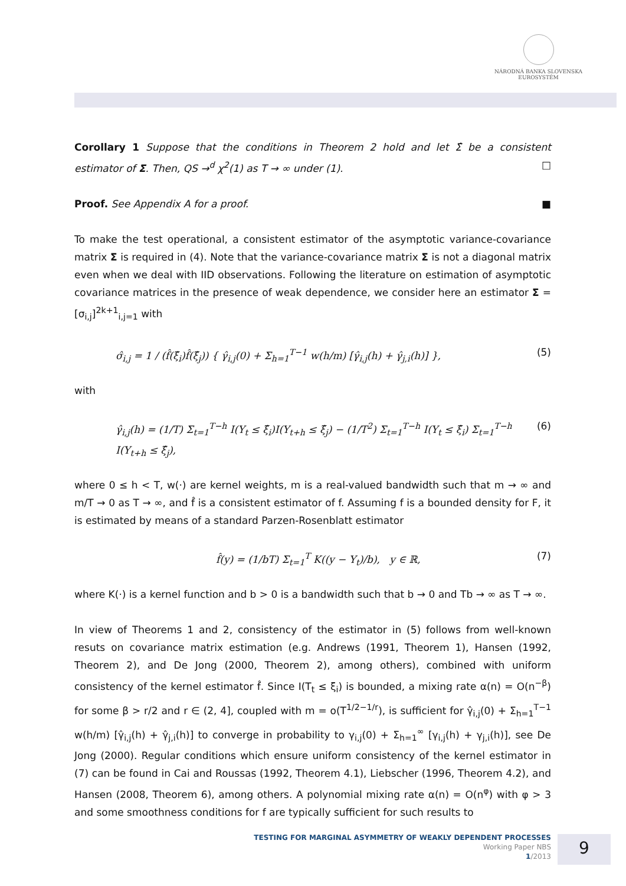NÁRODNÁ BANKA SLOVENSKA
EUROSYSTÉM
Corollary 1 Suppose that the conditions in Theorem 2 hold and let Σ̂ be a consistent estimator of Σ. Then, QS →<sup>d</sup> χ<sup>2</sup>(1) as T → ∞ under (1). □
Proof. See Appendix A for a proof. ■
To make the test operational, a consistent estimator of the asymptotic variance-covariance matrix Σ is required in (4). Note that the variance-covariance matrix Σ is not a diagonal matrix even when we deal with IID observations. Following the literature on estimation of asymptotic covariance matrices in the presence of weak dependence, we consider here an estimator Σ = [σ<sub>i,j</sub>]<sup>2k+1</sup><sub>i,j=1</sub> with
σ̂<sub>i,j</sub> = 1 / (f̂(ξ̂<sub>i</sub>)f̂(ξ̂<sub>j</sub>)) { γ̂<sub>i,j</sub>(0) + Σ<sub>h=1</sub><sup>T−1</sup> w(h/m) [γ̂<sub>i,j</sub>(h) + γ̂<sub>j,i</sub>(h)] }, (5)
with
γ̂<sub>i,j</sub>(h) = (1/T) Σ<sub>t=1</sub><sup>T−h</sup> I(Y<sub>t</sub> ≤ ξ̂<sub>i</sub>)I(Y<sub>t+h</sub> ≤ ξ̂<sub>j</sub>) − (1/T<sup>2</sup>) Σ<sub>t=1</sub><sup>T−h</sup> I(Y<sub>t</sub> ≤ ξ̂<sub>i</sub>) Σ<sub>t=1</sub><sup>T−h</sup> I(Y<sub>t+h</sub> ≤ ξ̂<sub>j</sub>), (6)
where 0 ≤ h < T, w(·) are kernel weights, m is a real-valued bandwidth such that m → ∞ and m/T → 0 as T → ∞, and f̂ is a consistent estimator of f. Assuming f is a bounded density for F, it is estimated by means of a standard Parzen-Rosenblatt estimator
f̂(y) = (1/bT) Σ<sub>t=1</sub><sup>T</sup> K((y − Y<sub>t</sub>)/b), y ∈ ℝ, (7)
where K(·) is a kernel function and b > 0 is a bandwidth such that b → 0 and Tb → ∞ as T → ∞.
In view of Theorems 1 and 2, consistency of the estimator in (5) follows from well-known resuts on covariance matrix estimation (e.g. Andrews (1991, Theorem 1), Hansen (1992, Theorem 2), and De Jong (2000, Theorem 2), among others), combined with uniform consistency of the kernel estimator f̂. Since I(T<sub>t</sub> ≤ ξ<sub>i</sub>) is bounded, a mixing rate α(n) = O(n<sup>−β</sup>) for some β > r/2 and r ∈ (2, 4], coupled with m = o(T<sup>1/2−1/r</sup>), is sufficient for γ̂<sub>i,j</sub>(0) + Σ<sub>h=1</sub><sup>T−1</sup> w(h/m) [γ̂<sub>i,j</sub>(h) + γ̂<sub>j,i</sub>(h)] to converge in probability to γ<sub>i,j</sub>(0) + Σ<sub>h=1</sub><sup>∞</sup> [γ<sub>i,j</sub>(h) + γ<sub>j,i</sub>(h)], see De Jong (2000). Regular conditions which ensure uniform consistency of the kernel estimator in (7) can be found in Cai and Roussas (1992, Theorem 4.1), Liebscher (1996, Theorem 4.2), and Hansen (2008, Theorem 6), among others. A polynomial mixing rate α(n) = O(n<sup>φ</sup>) with φ > 3 and some smoothness conditions for f are typically sufficient for such results to
TESTING FOR MARGINAL ASYMMETRY OF WEAKLY DEPENDENT PROCESSES
Working Paper NBS
1/2013
9